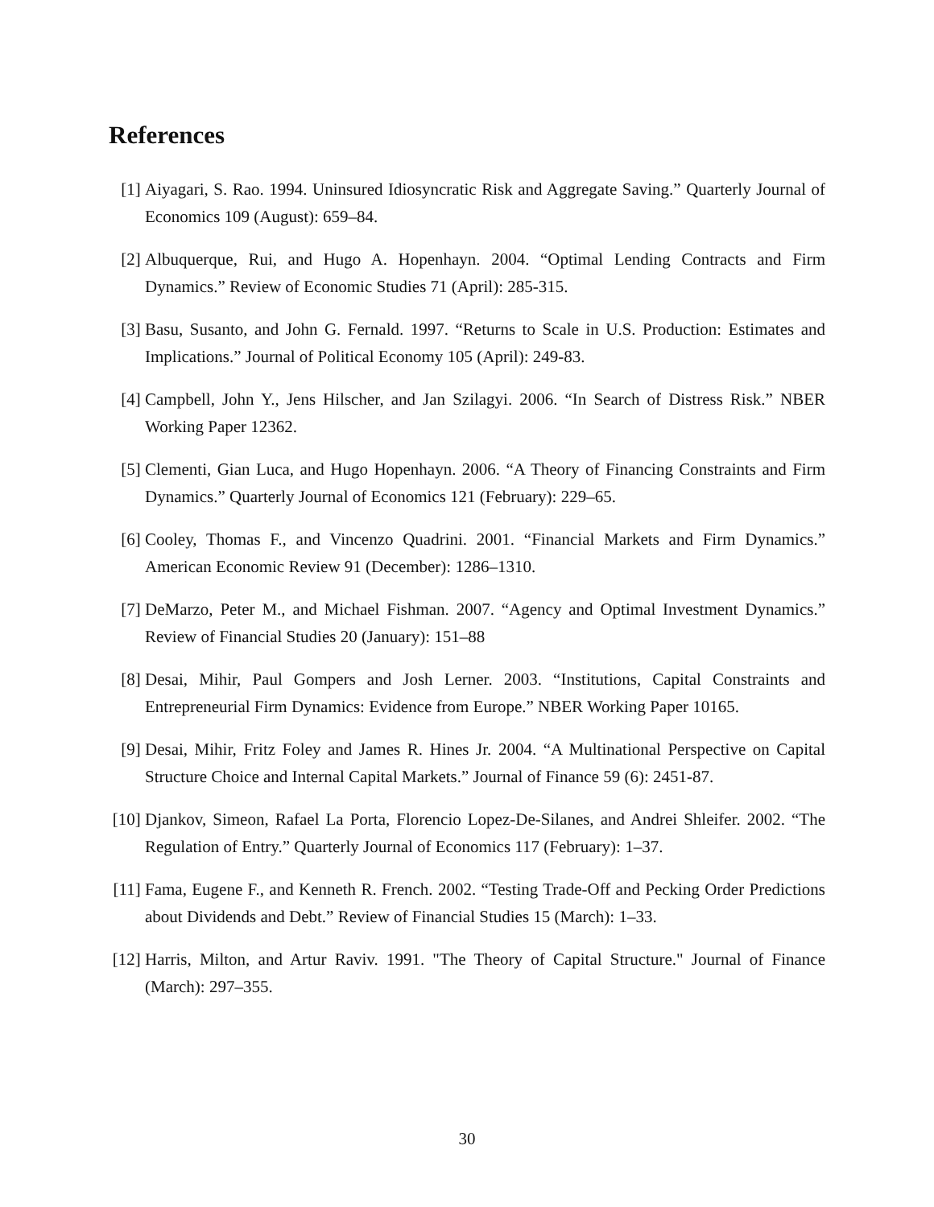References
[1] Aiyagari, S. Rao. 1994. Uninsured Idiosyncratic Risk and Aggregate Saving.” Quarterly Journal of Economics 109 (August): 659–84.
[2] Albuquerque, Rui, and Hugo A. Hopenhayn. 2004. “Optimal Lending Contracts and Firm Dynamics.” Review of Economic Studies 71 (April): 285-315.
[3] Basu, Susanto, and John G. Fernald. 1997. “Returns to Scale in U.S. Production: Estimates and Implications.” Journal of Political Economy 105 (April): 249-83.
[4] Campbell, John Y., Jens Hilscher, and Jan Szilagyi. 2006. “In Search of Distress Risk.” NBER Working Paper 12362.
[5] Clementi, Gian Luca, and Hugo Hopenhayn. 2006. “A Theory of Financing Constraints and Firm Dynamics.” Quarterly Journal of Economics 121 (February): 229–65.
[6] Cooley, Thomas F., and Vincenzo Quadrini. 2001. “Financial Markets and Firm Dynamics.” American Economic Review 91 (December): 1286–1310.
[7] DeMarzo, Peter M., and Michael Fishman. 2007. “Agency and Optimal Investment Dynamics.” Review of Financial Studies 20 (January): 151–88
[8] Desai, Mihir, Paul Gompers and Josh Lerner. 2003. “Institutions, Capital Constraints and Entrepreneurial Firm Dynamics: Evidence from Europe.” NBER Working Paper 10165.
[9] Desai, Mihir, Fritz Foley and James R. Hines Jr. 2004. “A Multinational Perspective on Capital Structure Choice and Internal Capital Markets.” Journal of Finance 59 (6): 2451-87.
[10] Djankov, Simeon, Rafael La Porta, Florencio Lopez-De-Silanes, and Andrei Shleifer. 2002. “The Regulation of Entry.” Quarterly Journal of Economics 117 (February): 1–37.
[11] Fama, Eugene F., and Kenneth R. French. 2002. “Testing Trade-Off and Pecking Order Predictions about Dividends and Debt.” Review of Financial Studies 15 (March): 1–33.
[12] Harris, Milton, and Artur Raviv. 1991. "The Theory of Capital Structure." Journal of Finance (March): 297–355.
30